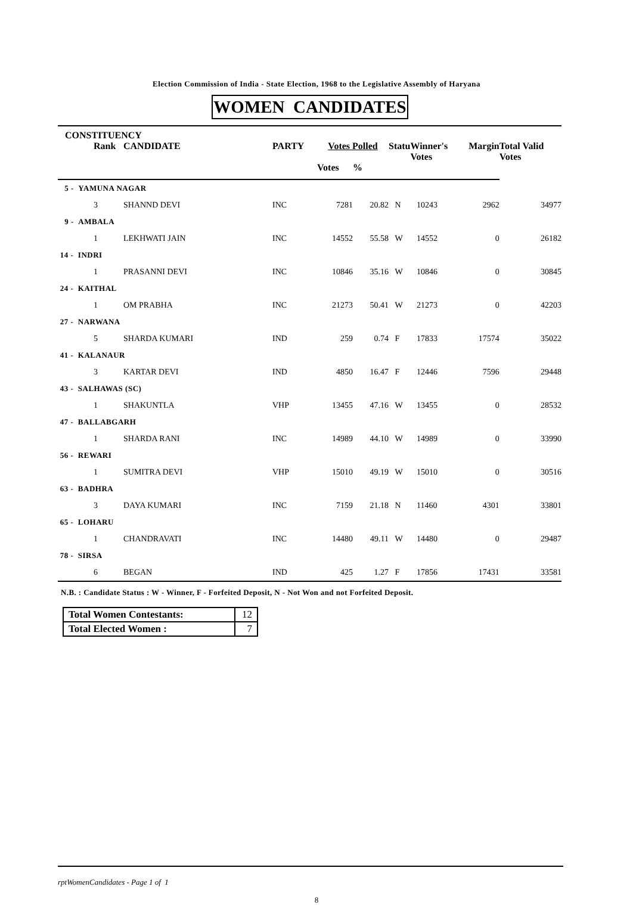Election Commission of India - State Election, 1968 to the Legislative Assembly of Haryana
WOMEN CANDIDATES
| CONSTITUENCY | | | | | | | | | |
| --- | --- | --- | --- | --- | --- | --- | --- | --- | --- |
| | Rank | CANDIDATE | PARTY | Votes Polled | | Statu | Winner's Votes | Margin | Total Valid Votes |
| | | | | Votes | % | | | | |
| 5 - YAMUNA NAGAR | | | | | | | | | |
| | 3 | SHANND DEVI | INC | 7281 | 20.82 | N | 10243 | 2962 | 34977 |
| 9 - AMBALA | | | | | | | | | |
| | 1 | LEKHWATI JAIN | INC | 14552 | 55.58 | W | 14552 | 0 | 26182 |
| 14 - INDRI | | | | | | | | | |
| | 1 | PRASANNI DEVI | INC | 10846 | 35.16 | W | 10846 | 0 | 30845 |
| 24 - KAITHAL | | | | | | | | | |
| | 1 | OM PRABHA | INC | 21273 | 50.41 | W | 21273 | 0 | 42203 |
| 27 - NARWANA | | | | | | | | | |
| | 5 | SHARDA KUMARI | IND | 259 | 0.74 | F | 17833 | 17574 | 35022 |
| 41 - KALANAUR | | | | | | | | | |
| | 3 | KARTAR DEVI | IND | 4850 | 16.47 | F | 12446 | 7596 | 29448 |
| 43 - SALHAWAS (SC) | | | | | | | | | |
| | 1 | SHAKUNTLA | VHP | 13455 | 47.16 | W | 13455 | 0 | 28532 |
| 47 - BALLABGARH | | | | | | | | | |
| | 1 | SHARDA RANI | INC | 14989 | 44.10 | W | 14989 | 0 | 33990 |
| 56 - REWARI | | | | | | | | | |
| | 1 | SUMITRA DEVI | VHP | 15010 | 49.19 | W | 15010 | 0 | 30516 |
| 63 - BADHRA | | | | | | | | | |
| | 3 | DAYA KUMARI | INC | 7159 | 21.18 | N | 11460 | 4301 | 33801 |
| 65 - LOHARU | | | | | | | | | |
| | 1 | CHANDRAVATI | INC | 14480 | 49.11 | W | 14480 | 0 | 29487 |
| 78 - SIRSA | | | | | | | | | |
| | 6 | BEGAN | IND | 425 | 1.27 | F | 17856 | 17431 | 33581 |
N.B. : Candidate Status : W - Winner, F - Forfeited Deposit, N - Not Won and not Forfeited Deposit.
| Total Women Contestants: | 12 |
| Total Elected Women : | 7 |
rptWomenCandidates - Page 1 of 1
8